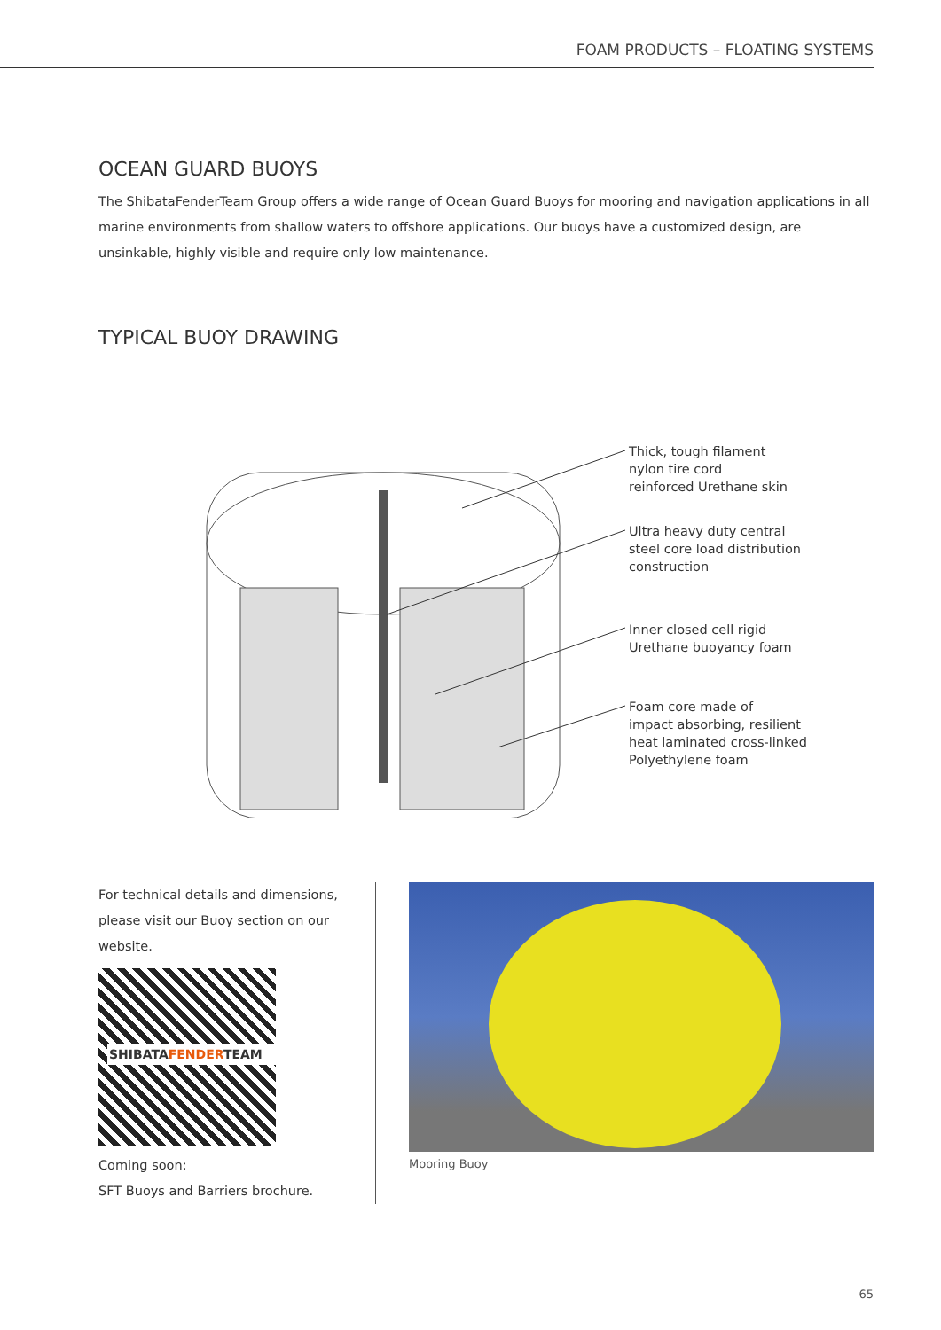FOAM PRODUCTS – FLOATING SYSTEMS
OCEAN GUARD BUOYS
The ShibataFenderTeam Group offers a wide range of Ocean Guard Buoys for mooring and navigation applications in all marine environments from shallow waters to offshore applications. Our buoys have a customized design, are unsinkable, highly visible and require only low maintenance.
TYPICAL BUOY DRAWING
Thick, tough filament
nylon tire cord
reinforced Urethane skin
Ultra heavy duty central
steel core load distribution
construction
Inner closed cell rigid
Urethane buoyancy foam
Foam core made of
impact absorbing, resilient
heat laminated cross-linked
Polyethylene foam
For technical details and dimensions, please visit our Buoy section on our website.
SHIBATAFENDERTEAM
Coming soon:
SFT Buoys and Barriers brochure.
Mooring Buoy
65